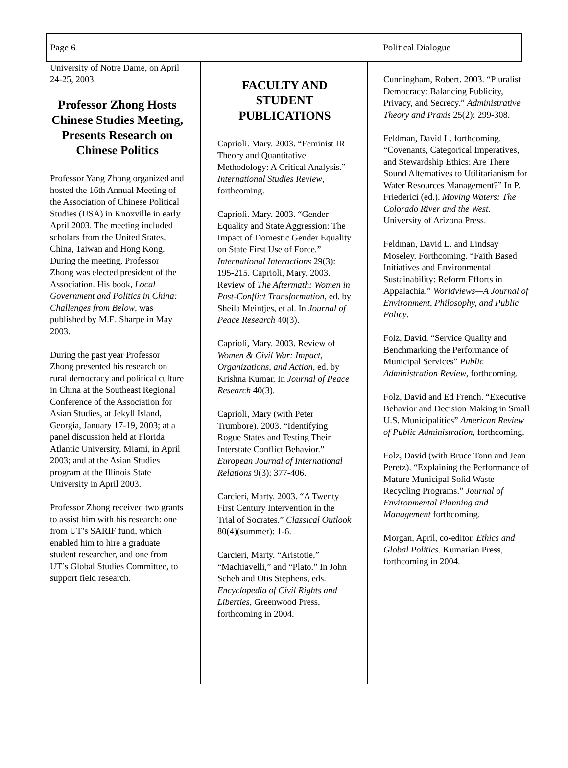Page 6 Political Dialogue
University of Notre Dame, on April 24-25, 2003.
Professor Zhong Hosts Chinese Studies Meeting, Presents Research on Chinese Politics
Professor Yang Zhong organized and hosted the 16th Annual Meeting of the Association of Chinese Political Studies (USA) in Knoxville in early April 2003. The meeting included scholars from the United States, China, Taiwan and Hong Kong. During the meeting, Professor Zhong was elected president of the Association. His book, Local Government and Politics in China: Challenges from Below, was published by M.E. Sharpe in May 2003.
During the past year Professor Zhong presented his research on rural democracy and political culture in China at the Southeast Regional Conference of the Association for Asian Studies, at Jekyll Island, Georgia, January 17-19, 2003; at a panel discussion held at Florida Atlantic University, Miami, in April 2003; and at the Asian Studies program at the Illinois State University in April 2003.
Professor Zhong received two grants to assist him with his research: one from UT’s SARIF fund, which enabled him to hire a graduate student researcher, and one from UT’s Global Studies Committee, to support field research.
FACULTY AND STUDENT PUBLICATIONS
Caprioli. Mary. 2003. “Feminist IR Theory and Quantitative Methodology: A Critical Analysis.” International Studies Review, forthcoming.
Caprioli. Mary. 2003. “Gender Equality and State Aggression: The Impact of Domestic Gender Equality on State First Use of Force.” International Interactions 29(3): 195-215. Caprioli, Mary. 2003. Review of The Aftermath: Women in Post-Conflict Transformation, ed. by Sheila Meintjes, et al. In Journal of Peace Research 40(3).
Caprioli, Mary. 2003. Review of Women & Civil War: Impact, Organizations, and Action, ed. by Krishna Kumar. In Journal of Peace Research 40(3).
Caprioli, Mary (with Peter Trumbore). 2003. “Identifying Rogue States and Testing Their Interstate Conflict Behavior.” European Journal of International Relations 9(3): 377-406.
Carcieri, Marty. 2003. “A Twenty First Century Intervention in the Trial of Socrates.” Classical Outlook 80(4)(summer): 1-6.
Carcieri, Marty. “Aristotle,” “Machiavelli,” and “Plato.” In John Scheb and Otis Stephens, eds. Encyclopedia of Civil Rights and Liberties, Greenwood Press, forthcoming in 2004.
Cunningham, Robert. 2003. “Pluralist Democracy: Balancing Publicity, Privacy, and Secrecy.” Administrative Theory and Praxis 25(2): 299-308.
Feldman, David L. forthcoming. “Covenants, Categorical Imperatives, and Stewardship Ethics: Are There Sound Alternatives to Utilitarianism for Water Resources Management?” In P. Friederici (ed.). Moving Waters: The Colorado River and the West. University of Arizona Press.
Feldman, David L. and Lindsay Moseley. Forthcoming. “Faith Based Initiatives and Environmental Sustainability: Reform Efforts in Appalachia.” Worldviews—A Journal of Environment, Philosophy, and Public Policy.
Folz, David. “Service Quality and Benchmarking the Performance of Municipal Services” Public Administration Review, forthcoming.
Folz, David and Ed French. “Executive Behavior and Decision Making in Small U.S. Municipalities” American Review of Public Administration, forthcoming.
Folz, David (with Bruce Tonn and Jean Peretz). “Explaining the Performance of Mature Municipal Solid Waste Recycling Programs.” Journal of Environmental Planning and Management forthcoming.
Morgan, April, co-editor. Ethics and Global Politics. Kumarian Press, forthcoming in 2004.